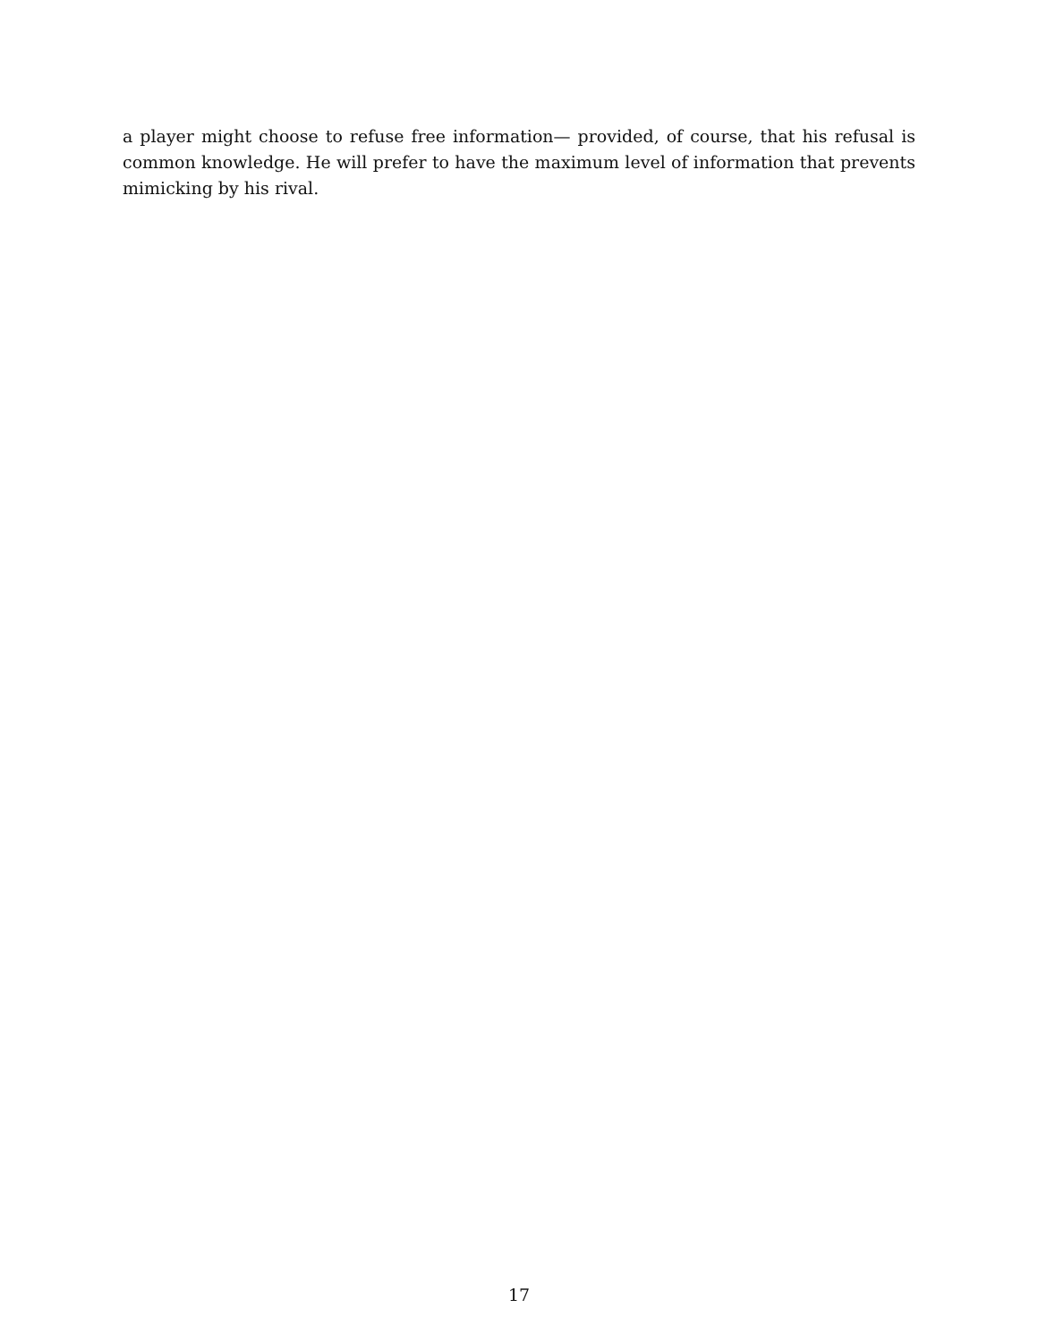a player might choose to refuse free information— provided, of course, that his refusal is common knowledge. He will prefer to have the maximum level of information that prevents mimicking by his rival.
17